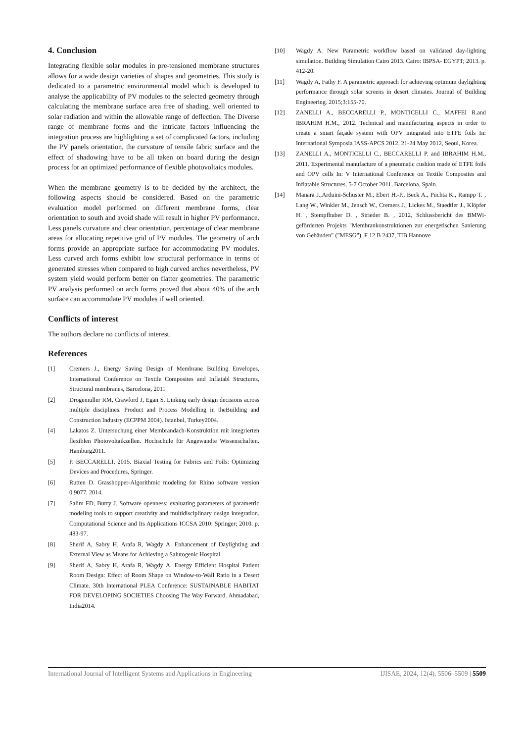4. Conclusion
Integrating flexible solar modules in pre-tensioned membrane structures allows for a wide design varieties of shapes and geometries. This study is dedicated to a parametric environmental model which is developed to analyse the applicability of PV modules to the selected geometry through calculating the membrane surface area free of shading, well oriented to solar radiation and within the allowable range of deflection. The Diverse range of membrane forms and the intricate factors influencing the integration process are highlighting a set of complicated factors, including the PV panels orientation, the curvature of tensile fabric surface and the effect of shadowing have to be all taken on board during the design process for an optimized performance of flexible photovoltaics modules.
When the membrane geometry is to be decided by the architect, the following aspects should be considered. Based on the parametric evaluation model performed on different membrane forms, clear orientation to south and avoid shade will result in higher PV performance. Less panels curvature and clear orientation, percentage of clear membrane areas for allocating repetitive grid of PV modules. The geometry of arch forms provide an appropriate surface for accommodating PV modules. Less curved arch forms exhibit low structural performance in terms of generated stresses when compared to high curved arches nevertheless, PV system yield would perform better on flatter geometries. The parametric PV analysis performed on arch forms proved that about 40% of the arch surface can accommodate PV modules if well oriented.
Conflicts of interest
The authors declare no conflicts of interest.
References
[1] Cremers J., Energy Saving Design of Membrane Building Envelopes, International Conference on Textile Composites and Inflatabl Structures, Structural membranes, Barcelona, 2011
[2] Drogemuller RM, Crawford J, Egan S. Linking early design decisions across multiple disciplines. Product and Process Modelling in theBuilding and Construction Industry (ECPPM 2004). Istanbul, Turkey2004.
[4] Lakatos Z. Untersuchung einer Membrandach-Konstruktion mit integrierten flexiblen Photovoltaikzellen. Hochschule für Angewandte Wissenschaften. Hamburg2011.
[5] P. BECCARELLI, 2015. Biaxial Testing for Fabrics and Foils: Optimizing Devices and Procedures, Springer.
[6] Rutten D. Grasshopper-Algorithmic modeling for Rhino software version 0.9077. 2014.
[7] Salim FD, Burry J. Software openness: evaluating parameters of parametric modeling tools to support creativity and multidisciplinary design integration. Computational Science and Its Applications ICCSA 2010: Springer; 2010. p. 483-97.
[8] Sherif A, Sabry H, Arafa R, Wagdy A. Enhancement of Daylighting and External View as Means for Achieving a Salutogenic Hospital.
[9] Sherif A, Sabry H, Arafa R, Wagdy A. Energy Efficient Hospital Patient Room Design: Effect of Room Shape on Window-to-Wall Ratio in a Desert Climate. 30th International PLEA Conference: SUSTAINABLE HABITAT FOR DEVELOPING SOCIETIES Choosing The Way Forward. Ahmadabad, India2014.
[10] Wagdy A. New Parametric workflow based on validated day-lighting simulation. Building Simulation Cairo 2013. Cairo: IBPSA- EGYPT; 2013. p. 412-20.
[11] Wagdy A, Fathy F. A parametric approach for achieving optimum daylighting performance through solar screens in desert climates. Journal of Building Engineering. 2015;3:155-70.
[12] ZANELLI A., BECCARELLI P., MONTICELLI C., MAFFEI R.and IBRAHIM H.M., 2012. Technical and manufacturing aspects in order to create a smart façade system with OPV integrated into ETFE foils In: International Symposia IASS-APCS 2012, 21-24 May 2012, Seoul, Korea.
[13] ZANELLI A., MONTICELLI C., BECCARELLI P. and IBRAHIM H.M., 2011. Experimental manufacture of a pneumatic cushion made of ETFE foils and OPV cells In: V International Conference on Textile Composites and Inflatable Structures, 5-7 October 2011, Barcelona, Spain.
[14] Manara J.,Arduini-Schuster M., Ebert H.-P., Beck A., Puchta K., Rampp T. , Lang W., Winkler M., Jensch W., Cremers J., Lickes M., Staedtler J., Klöpfer H. , Stempfhuber D. , Strieder B. , 2012, Schlussbericht des BMWi-geförderten Projekts "Membrankonstruktionen zur energetischen Sanierung von Gebäuden" ("MESG"). F 12 B 2437, TIB Hannove
International Journal of Intelligent Systems and Applications in Engineering IJISAE, 2024, 12(4), 5506–5509 | 5509